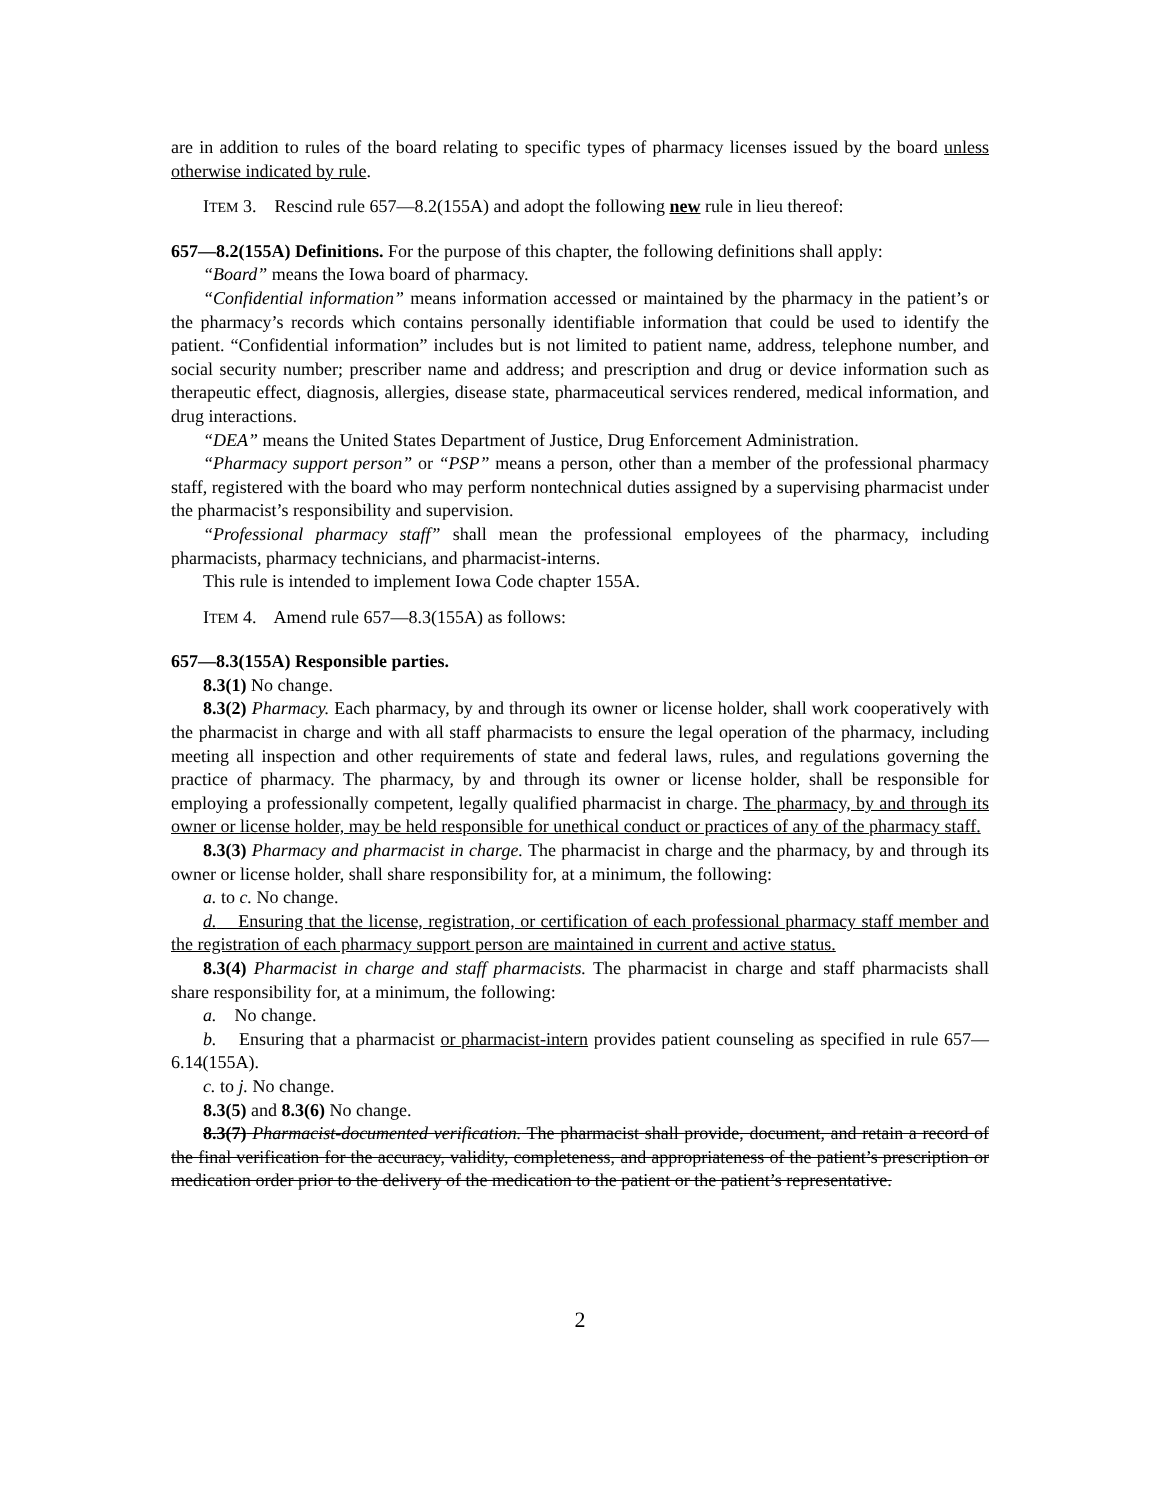are in addition to rules of the board relating to specific types of pharmacy licenses issued by the board unless otherwise indicated by rule.
ITEM 3. Rescind rule 657—8.2(155A) and adopt the following new rule in lieu thereof:
657—8.2(155A) Definitions. For the purpose of this chapter, the following definitions shall apply:
“Board” means the Iowa board of pharmacy.
“Confidential information” means information accessed or maintained by the pharmacy in the patient’s or the pharmacy’s records which contains personally identifiable information that could be used to identify the patient. “Confidential information” includes but is not limited to patient name, address, telephone number, and social security number; prescriber name and address; and prescription and drug or device information such as therapeutic effect, diagnosis, allergies, disease state, pharmaceutical services rendered, medical information, and drug interactions.
“DEA” means the United States Department of Justice, Drug Enforcement Administration.
“Pharmacy support person” or “PSP” means a person, other than a member of the professional pharmacy staff, registered with the board who may perform nontechnical duties assigned by a supervising pharmacist under the pharmacist’s responsibility and supervision.
“Professional pharmacy staff” shall mean the professional employees of the pharmacy, including pharmacists, pharmacy technicians, and pharmacist-interns.
This rule is intended to implement Iowa Code chapter 155A.
ITEM 4. Amend rule 657—8.3(155A) as follows:
657—8.3(155A) Responsible parties.
8.3(1) No change.
8.3(2) Pharmacy. Each pharmacy, by and through its owner or license holder, shall work cooperatively with the pharmacist in charge and with all staff pharmacists to ensure the legal operation of the pharmacy, including meeting all inspection and other requirements of state and federal laws, rules, and regulations governing the practice of pharmacy. The pharmacy, by and through its owner or license holder, shall be responsible for employing a professionally competent, legally qualified pharmacist in charge. The pharmacy, by and through its owner or license holder, may be held responsible for unethical conduct or practices of any of the pharmacy staff.
8.3(3) Pharmacy and pharmacist in charge. The pharmacist in charge and the pharmacy, by and through its owner or license holder, shall share responsibility for, at a minimum, the following:
a. to c. No change.
d. Ensuring that the license, registration, or certification of each professional pharmacy staff member and the registration of each pharmacy support person are maintained in current and active status.
8.3(4) Pharmacist in charge and staff pharmacists. The pharmacist in charge and staff pharmacists shall share responsibility for, at a minimum, the following:
a. No change.
b. Ensuring that a pharmacist or pharmacist-intern provides patient counseling as specified in rule 657—6.14(155A).
c. to j. No change.
8.3(5) and 8.3(6) No change.
8.3(7) Pharmacist-documented verification. The pharmacist shall provide, document, and retain a record of the final verification for the accuracy, validity, completeness, and appropriateness of the patient’s prescription or medication order prior to the delivery of the medication to the patient or the patient’s representative.
2